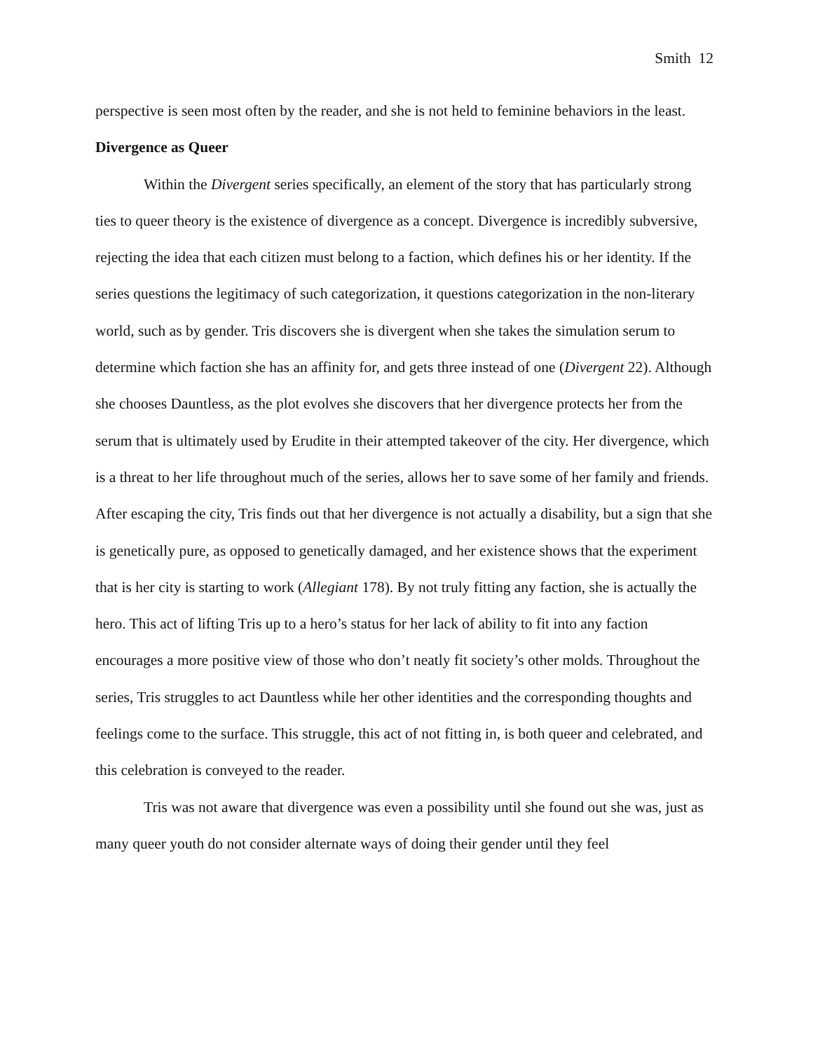Smith 12
perspective is seen most often by the reader, and she is not held to feminine behaviors in the least.
Divergence as Queer
Within the Divergent series specifically, an element of the story that has particularly strong ties to queer theory is the existence of divergence as a concept. Divergence is incredibly subversive, rejecting the idea that each citizen must belong to a faction, which defines his or her identity. If the series questions the legitimacy of such categorization, it questions categorization in the non-literary world, such as by gender. Tris discovers she is divergent when she takes the simulation serum to determine which faction she has an affinity for, and gets three instead of one (Divergent 22). Although she chooses Dauntless, as the plot evolves she discovers that her divergence protects her from the serum that is ultimately used by Erudite in their attempted takeover of the city. Her divergence, which is a threat to her life throughout much of the series, allows her to save some of her family and friends. After escaping the city, Tris finds out that her divergence is not actually a disability, but a sign that she is genetically pure, as opposed to genetically damaged, and her existence shows that the experiment that is her city is starting to work (Allegiant 178). By not truly fitting any faction, she is actually the hero. This act of lifting Tris up to a hero’s status for her lack of ability to fit into any faction encourages a more positive view of those who don’t neatly fit society’s other molds. Throughout the series, Tris struggles to act Dauntless while her other identities and the corresponding thoughts and feelings come to the surface. This struggle, this act of not fitting in, is both queer and celebrated, and this celebration is conveyed to the reader.
Tris was not aware that divergence was even a possibility until she found out she was, just as many queer youth do not consider alternate ways of doing their gender until they feel